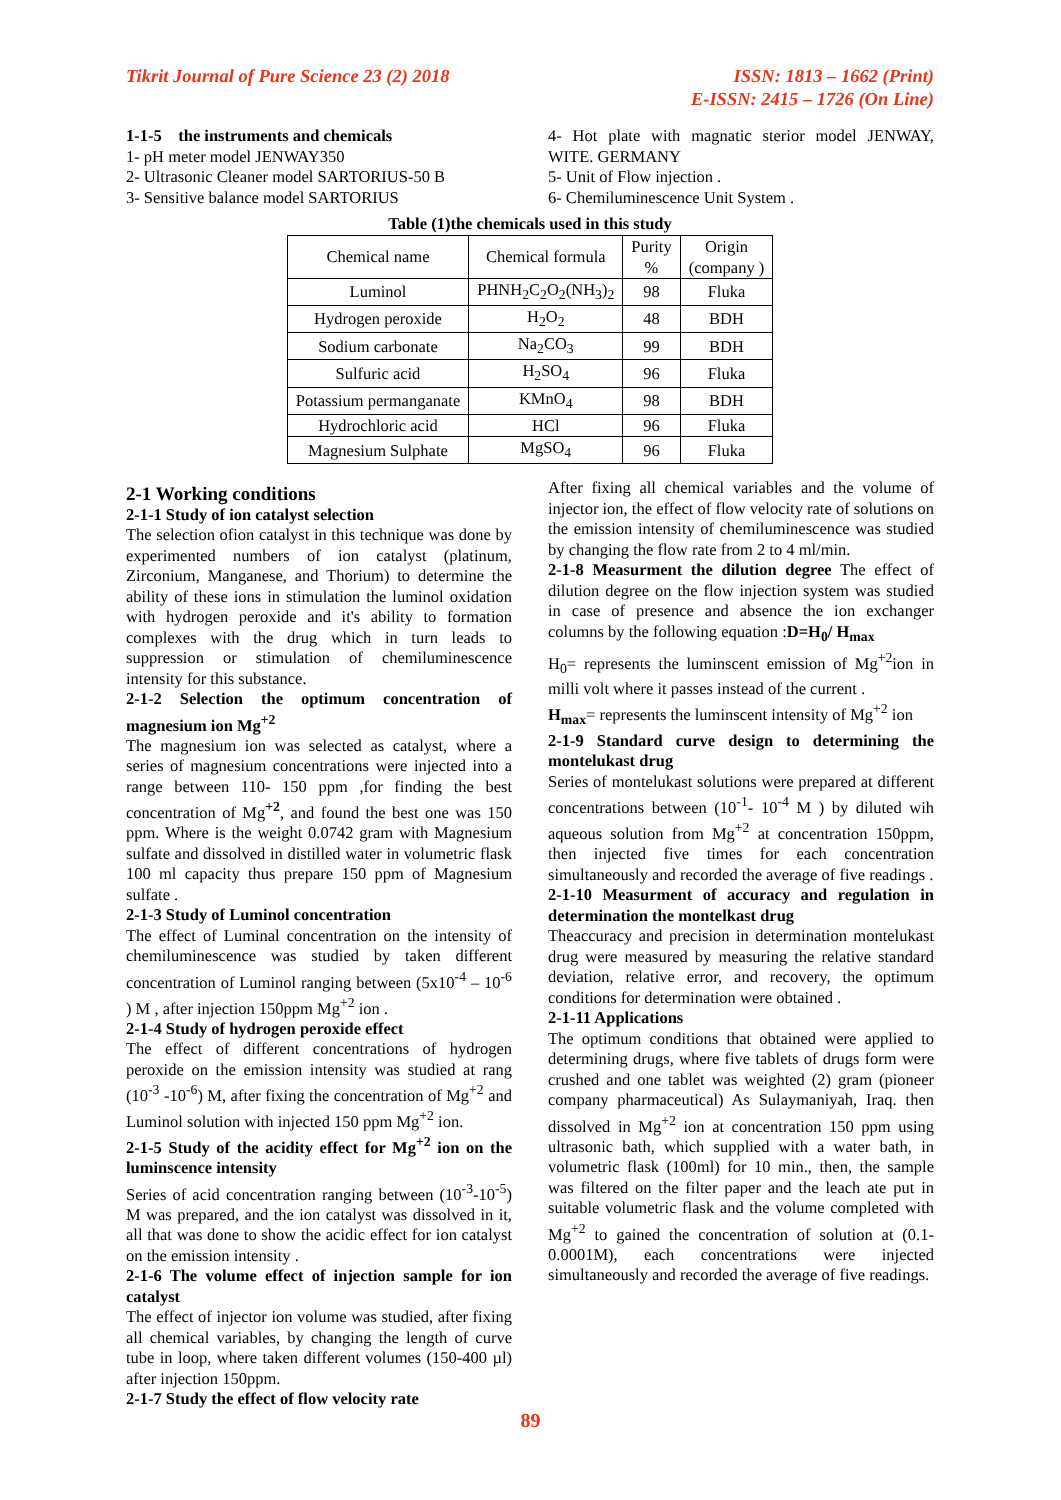Tikrit Journal of Pure Science 23 (2) 2018
ISSN: 1813 – 1662 (Print)
E-ISSN: 2415 – 1726 (On Line)
1-1-5 the instruments and chemicals
1- pH meter model JENWAY350
2- Ultrasonic Cleaner model SARTORIUS-50 B
3- Sensitive balance model SARTORIUS
4- Hot plate with magnatic sterior model JENWAY, WITE. GERMANY
5- Unit of Flow injection .
6- Chemiluminescence Unit System .
Table (1)the chemicals used in this study
| Chemical name | Chemical formula | Purity % | Origin (company ) |
| Luminol | PHNH<sub>2</sub>C<sub>2</sub>O<sub>2</sub>(NH<sub>3</sub>)<sub>2</sub> | 98 | Fluka |
| Hydrogen peroxide | H<sub>2</sub>O<sub>2</sub> | 48 | BDH |
| Sodium carbonate | Na<sub>2</sub>CO<sub>3</sub> | 99 | BDH |
| Sulfuric acid | H<sub>2</sub>SO<sub>4</sub> | 96 | Fluka |
| Potassium permanganate | KMnO<sub>4</sub> | 98 | BDH |
| Hydrochloric acid | HCl | 96 | Fluka |
| Magnesium Sulphate | MgSO<sub>4</sub> | 96 | Fluka |
2-1 Working conditions
2-1-1 Study of ion catalyst selection
The selection ofion catalyst in this technique was done by experimented numbers of ion catalyst (platinum, Zirconium, Manganese, and Thorium) to determine the ability of these ions in stimulation the luminol oxidation with hydrogen peroxide and it's ability to formation complexes with the drug which in turn leads to suppression or stimulation of chemiluminescence intensity for this substance.
2-1-2 Selection the optimum concentration of magnesium ion Mg<sup>+2</sup>
The magnesium ion was selected as catalyst, where a series of magnesium concentrations were injected into a range between 110- 150 ppm ,for finding the best concentration of Mg<sup>+2</sup>, and found the best one was 150 ppm. Where is the weight 0.0742 gram with Magnesium sulfate and dissolved in distilled water in volumetric flask 100 ml capacity thus prepare 150 ppm of Magnesium sulfate .
2-1-3 Study of Luminol concentration
The effect of Luminal concentration on the intensity of chemiluminescence was studied by taken different concentration of Luminol ranging between (5x10<sup>-4</sup> – 10<sup>-6</sup> ) M , after injection 150ppm Mg<sup>+2</sup> ion .
2-1-4 Study of hydrogen peroxide effect
The effect of different concentrations of hydrogen peroxide on the emission intensity was studied at rang (10<sup>-3</sup> -10<sup>-6</sup>) M, after fixing the concentration of Mg<sup>+2</sup> and Luminol solution with injected 150 ppm Mg<sup>+2</sup> ion.
2-1-5 Study of the acidity effect for Mg<sup>+2</sup> ion on the luminscence intensity
Series of acid concentration ranging between (10<sup>-3</sup>-10<sup>-5</sup>) M was prepared, and the ion catalyst was dissolved in it, all that was done to show the acidic effect for ion catalyst on the emission intensity .
2-1-6 The volume effect of injection sample for ion catalyst
The effect of injector ion volume was studied, after fixing all chemical variables, by changing the length of curve tube in loop, where taken different volumes (150-400 µl) after injection 150ppm.
2-1-7 Study the effect of flow velocity rate
After fixing all chemical variables and the volume of injector ion, the effect of flow velocity rate of solutions on the emission intensity of chemiluminescence was studied by changing the flow rate from 2 to 4 ml/min.
2-1-8 Measurment the dilution degree The effect of dilution degree on the flow injection system was studied in case of presence and absence the ion exchanger columns by the following equation :D=H<sub>0</sub>/ H<sub>max</sub>
H<sub>0</sub>= represents the luminscent emission of Mg<sup>+2</sup>ion in milli volt where it passes instead of the current .
H<sub>max</sub>= represents the luminscent intensity of Mg<sup>+2</sup> ion
2-1-9 Standard curve design to determining the montelukast drug
Series of montelukast solutions were prepared at different concentrations between (10<sup>-1</sup>- 10<sup>-4</sup> M ) by diluted wih aqueous solution from Mg<sup>+2</sup> at concentration 150ppm, then injected five times for each concentration simultaneously and recorded the average of five readings .
2-1-10 Measurment of accuracy and regulation in determination the montelkast drug
Theaccuracy and precision in determination montelukast drug were measured by measuring the relative standard deviation, relative error, and recovery, the optimum conditions for determination were obtained .
2-1-11 Applications
The optimum conditions that obtained were applied to determining drugs, where five tablets of drugs form were crushed and one tablet was weighted (2) gram (pioneer company pharmaceutical) As Sulaymaniyah, Iraq. then dissolved in Mg<sup>+2</sup> ion at concentration 150 ppm using ultrasonic bath, which supplied with a water bath, in volumetric flask (100ml) for 10 min., then, the sample was filtered on the filter paper and the leach ate put in suitable volumetric flask and the volume completed with Mg<sup>+2</sup> to gained the concentration of solution at (0.1-0.0001M), each concentrations were injected simultaneously and recorded the average of five readings.
89